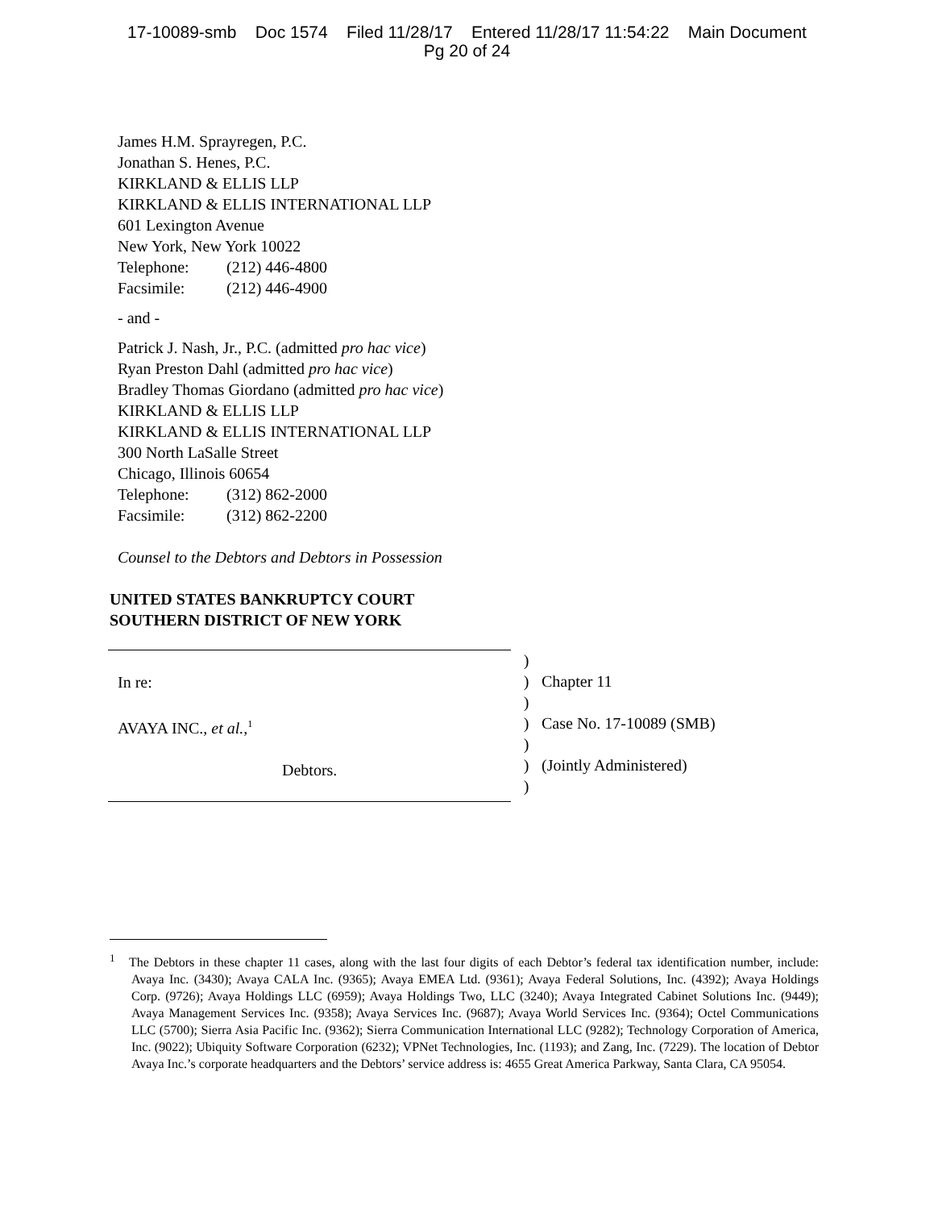17-10089-smb Doc 1574 Filed 11/28/17 Entered 11/28/17 11:54:22 Main Document
Pg 20 of 24
James H.M. Sprayregen, P.C.
Jonathan S. Henes, P.C.
KIRKLAND & ELLIS LLP
KIRKLAND & ELLIS INTERNATIONAL LLP
601 Lexington Avenue
New York, New York 10022
Telephone: (212) 446-4800
Facsimile: (212) 446-4900
- and -
Patrick J. Nash, Jr., P.C. (admitted pro hac vice)
Ryan Preston Dahl (admitted pro hac vice)
Bradley Thomas Giordano (admitted pro hac vice)
KIRKLAND & ELLIS LLP
KIRKLAND & ELLIS INTERNATIONAL LLP
300 North LaSalle Street
Chicago, Illinois 60654
Telephone: (312) 862-2000
Facsimile: (312) 862-2200
Counsel to the Debtors and Debtors in Possession
UNITED STATES BANKRUPTCY COURT
SOUTHERN DISTRICT OF NEW YORK
In re:
AVAYA INC., et al.,<sup>1</sup>
Debtors.
)
)
)
)
)
)
)
Chapter 11
Case No. 17-10089 (SMB)
(Jointly Administered)
<sup>1</sup> The Debtors in these chapter 11 cases, along with the last four digits of each Debtor’s federal tax identification number, include: Avaya Inc. (3430); Avaya CALA Inc. (9365); Avaya EMEA Ltd. (9361); Avaya Federal Solutions, Inc. (4392); Avaya Holdings Corp. (9726); Avaya Holdings LLC (6959); Avaya Holdings Two, LLC (3240); Avaya Integrated Cabinet Solutions Inc. (9449); Avaya Management Services Inc. (9358); Avaya Services Inc. (9687); Avaya World Services Inc. (9364); Octel Communications LLC (5700); Sierra Asia Pacific Inc. (9362); Sierra Communication International LLC (9282); Technology Corporation of America, Inc. (9022); Ubiquity Software Corporation (6232); VPNet Technologies, Inc. (1193); and Zang, Inc. (7229). The location of Debtor Avaya Inc.’s corporate headquarters and the Debtors’ service address is: 4655 Great America Parkway, Santa Clara, CA 95054.